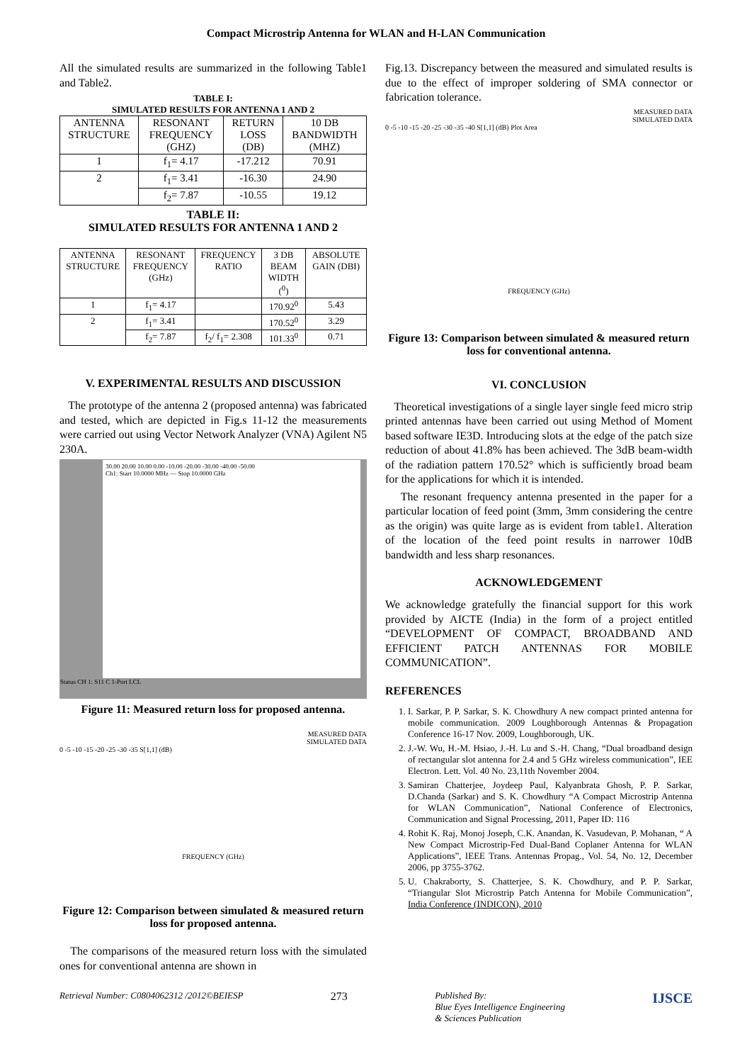Compact Microstrip Antenna for WLAN and H-LAN Communication
All the simulated results are summarized in the following Table1 and Table2.
TABLE I:
SIMULATED RESULTS FOR ANTENNA 1 AND 2
| ANTENNA STRUCTURE | RESONANT FREQUENCY (GHZ) | RETURN LOSS (DB) | 10 DB BANDWIDTH (MHZ) |
| --- | --- | --- | --- |
| 1 | f<sub>1</sub>= 4.17 | -17.212 | 70.91 |
| 2 | f<sub>1</sub>= 3.41 | -16.30 | 24.90 |
| | f<sub>2</sub>= 7.87 | -10.55 | 19.12 |
TABLE II:
SIMULATED RESULTS FOR ANTENNA 1 AND 2
| ANTENNA STRUCTURE | RESONANT FREQUENCY (GHz) | FREQUENCY RATIO | 3 DB BEAM WIDTH (<sup>0</sup>) | ABSOLUTE GAIN (DBI) |
| 1 | f<sub>1</sub>= 4.17 | | 170.92<sup>0</sup> | 5.43 |
| 2 | f<sub>1</sub>= 3.41 | | 170.52<sup>0</sup> | 3.29 |
| | f<sub>2</sub>= 7.87 | f<sub>2</sub>/ f<sub>1</sub>= 2.308 | 101.33<sup>0</sup> | 0.71 |
V. EXPERIMENTAL RESULTS AND DISCUSSION
The prototype of the antenna 2 (proposed antenna) was fabricated and tested, which are depicted in Fig.s 11-12 the measurements were carried out using Vector Network Analyzer (VNA) Agilent N5 230A.
30.00 20.00 10.00 0.00 -10.00 -20.00 -30.00 -40.00 -50.00
Ch1: Start 10.0000 MHz — Stop 10.0000 GHz
Status CH 1: S11 C 1-Port LCL
Figure 11: Measured return loss for proposed antenna.
MEASURED DATA
SIMULATED DATA
0 -5 -10 -15 -20 -25 -30 -35 S[1,1] (dB)
FREQUENCY (GHz)
Figure 12: Comparison between simulated & measured return loss for proposed antenna.
The comparisons of the measured return loss with the simulated ones for conventional antenna are shown in
Fig.13. Discrepancy between the measured and simulated results is due to the effect of improper soldering of SMA connector or fabrication tolerance.
MEASURED DATA
SIMULATED DATA
0 -5 -10 -15 -20 -25 -30 -35 -40 S[1,1] (dB) Plot Area
FREQUENCY (GHz)
Figure 13: Comparison between simulated & measured return loss for conventional antenna.
VI. CONCLUSION
Theoretical investigations of a single layer single feed micro strip printed antennas have been carried out using Method of Moment based software IE3D. Introducing slots at the edge of the patch size reduction of about 41.8% has been achieved. The 3dB beam-width of the radiation pattern 170.52° which is sufficiently broad beam for the applications for which it is intended.
The resonant frequency antenna presented in the paper for a particular location of feed point (3mm, 3mm considering the centre as the origin) was quite large as is evident from table1. Alteration of the location of the feed point results in narrower 10dB bandwidth and less sharp resonances.
ACKNOWLEDGEMENT
We acknowledge gratefully the financial support for this work provided by AICTE (India) in the form of a project entitled “DEVELOPMENT OF COMPACT, BROADBAND AND EFFICIENT PATCH ANTENNAS FOR MOBILE COMMUNICATION”.
REFERENCES
1. I. Sarkar, P. P. Sarkar, S. K. Chowdhury A new compact printed antenna for mobile communication. 2009 Loughborough Antennas & Propagation Conference 16-17 Nov. 2009, Loughborough, UK.
2. J.-W. Wu, H.-M. Hsiao, J.-H. Lu and S.-H. Chang, “Dual broadband design of rectangular slot antenna for 2.4 and 5 GHz wireless communication”, IEE Electron. Lett. Vol. 40 No. 23,11th November 2004.
3. Samiran Chatterjee, Joydeep Paul, Kalyanbrata Ghosh, P. P. Sarkar, D.Chanda (Sarkar) and S. K. Chowdhury “A Compact Microstrip Antenna for WLAN Communication”, National Conference of Electronics, Communication and Signal Processing, 2011, Paper ID: 116
4. Rohit K. Raj, Monoj Joseph, C.K. Anandan, K. Vasudevan, P. Mohanan, “ A New Compact Microstrip-Fed Dual-Band Coplaner Antenna for WLAN Applications”, IEEE Trans. Antennas Propag., Vol. 54, No. 12, December 2006, pp 3755-3762.
5. U. Chakraborty, S. Chatterjee, S. K. Chowdhury, and P. P. Sarkar, “Triangular Slot Microstrip Patch Antenna for Mobile Communication”, India Conference (INDICON), 2010
Retrieval Number: C0804062312 /2012©BEIESP 273 Published By:
Blue Eyes Intelligence Engineering
& Sciences Publication IJSCE